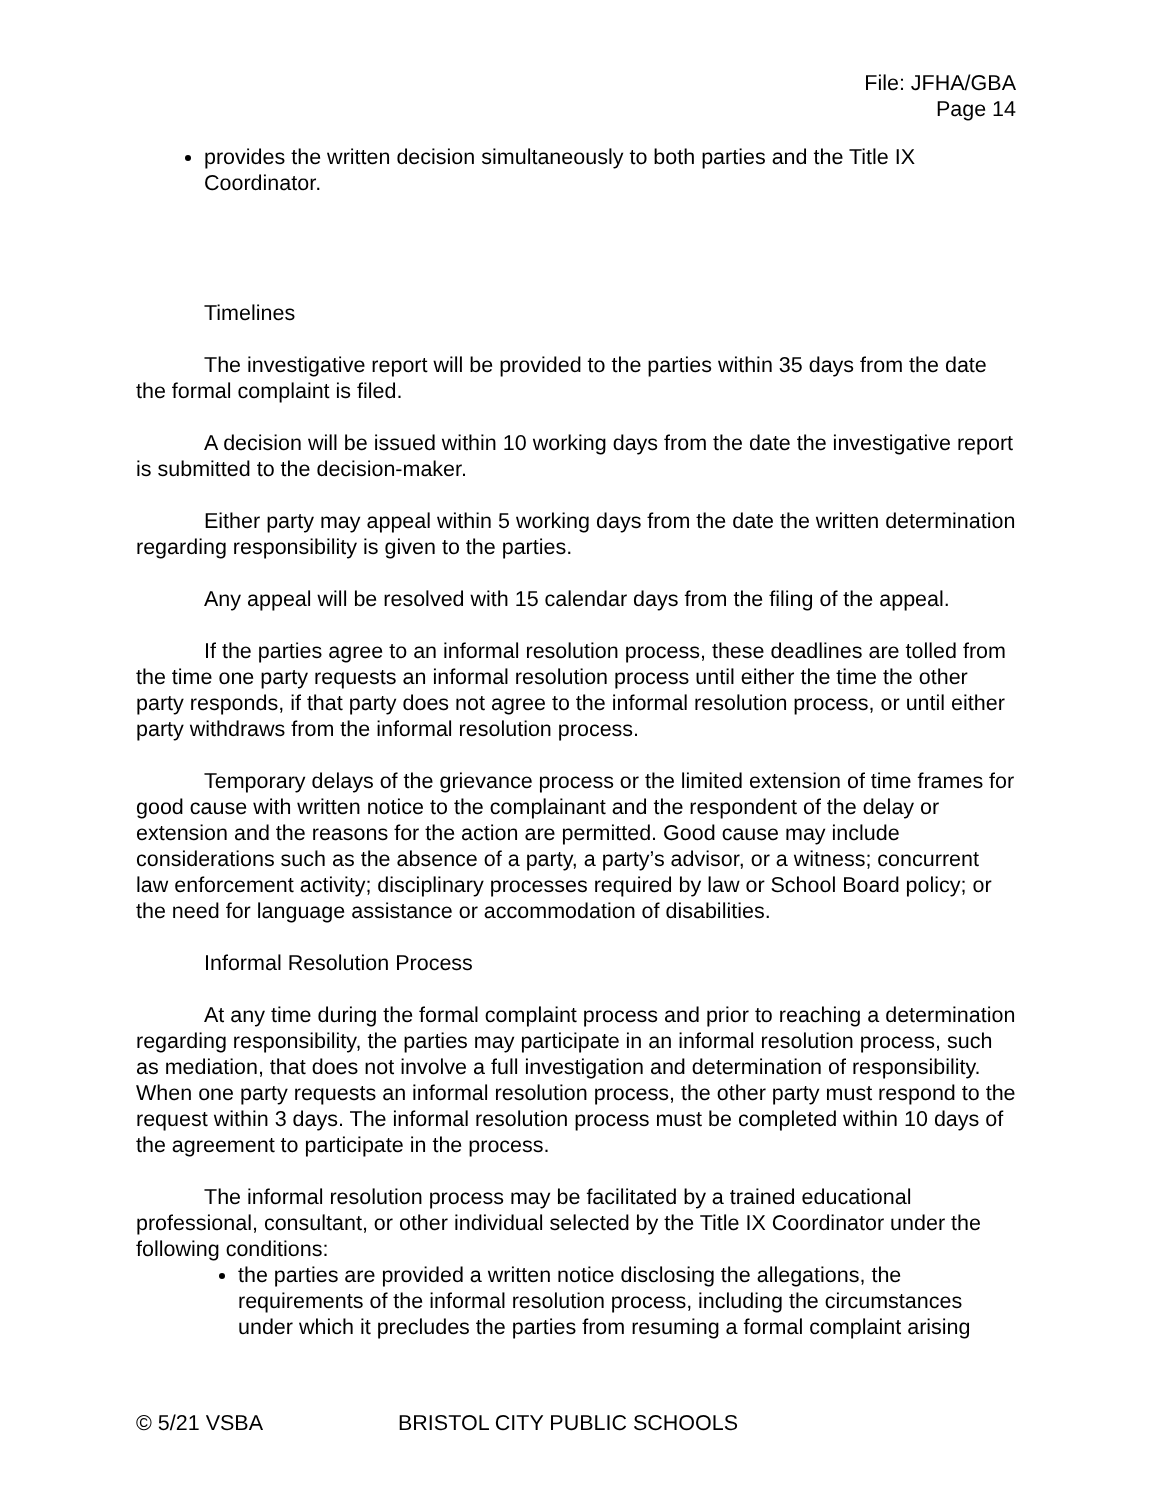File: JFHA/GBA
Page 14
provides the written decision simultaneously to both parties and the Title IX Coordinator.
Timelines
The investigative report will be provided to the parties within 35 days from the date the formal complaint is filed.
A decision will be issued within 10 working days from the date the investigative report is submitted to the decision-maker.
Either party may appeal within 5 working days from the date the written determination regarding responsibility is given to the parties.
Any appeal will be resolved with 15 calendar days from the filing of the appeal.
If the parties agree to an informal resolution process, these deadlines are tolled from the time one party requests an informal resolution process until either the time the other party responds, if that party does not agree to the informal resolution process, or until either party withdraws from the informal resolution process.
Temporary delays of the grievance process or the limited extension of time frames for good cause with written notice to the complainant and the respondent of the delay or extension and the reasons for the action are permitted. Good cause may include considerations such as the absence of a party, a party’s advisor, or a witness; concurrent law enforcement activity; disciplinary processes required by law or School Board policy; or the need for language assistance or accommodation of disabilities.
Informal Resolution Process
At any time during the formal complaint process and prior to reaching a determination regarding responsibility, the parties may participate in an informal resolution process, such as mediation, that does not involve a full investigation and determination of responsibility. When one party requests an informal resolution process, the other party must respond to the request within 3 days. The informal resolution process must be completed within 10 days of the agreement to participate in the process.
The informal resolution process may be facilitated by a trained educational professional, consultant, or other individual selected by the Title IX Coordinator under the following conditions:
the parties are provided a written notice disclosing the allegations, the requirements of the informal resolution process, including the circumstances under which it precludes the parties from resuming a formal complaint arising
© 5/21 VSBA BRISTOL CITY PUBLIC SCHOOLS